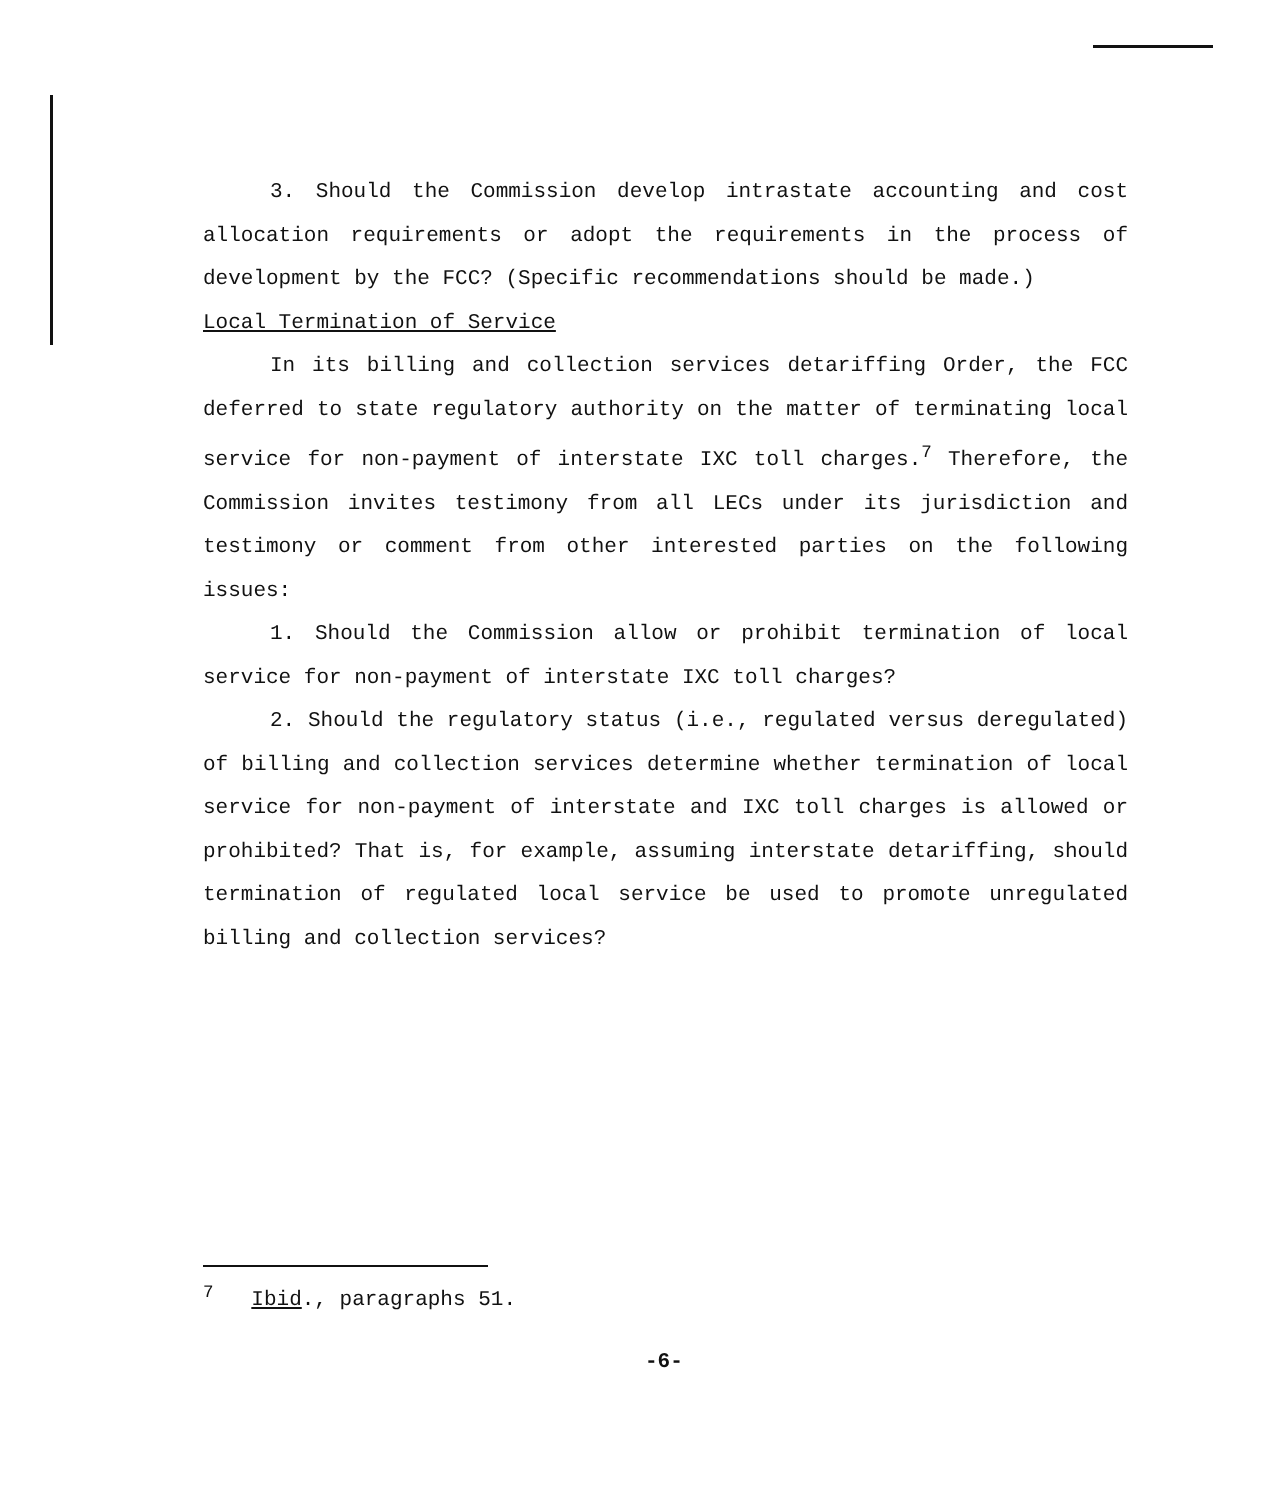3. Should the Commission develop intrastate accounting and cost allocation requirements or adopt the requirements in the process of development by the FCC? (Specific recommendations should be made.)
Local Termination of Service
In its billing and collection services detariffing Order, the FCC deferred to state regulatory authority on the matter of terminating local service for non-payment of interstate IXC toll charges.<sup>7</sup> Therefore, the Commission invites testimony from all LECs under its jurisdiction and testimony or comment from other interested parties on the following issues:
1. Should the Commission allow or prohibit termination of local service for non-payment of interstate IXC toll charges?
2. Should the regulatory status (i.e., regulated versus deregulated) of billing and collection services determine whether termination of local service for non-payment of interstate and IXC toll charges is allowed or prohibited? That is, for example, assuming interstate detariffing, should termination of regulated local service be used to promote unregulated billing and collection services?
<sup>7</sup> Ibid., paragraphs 51.
-6-